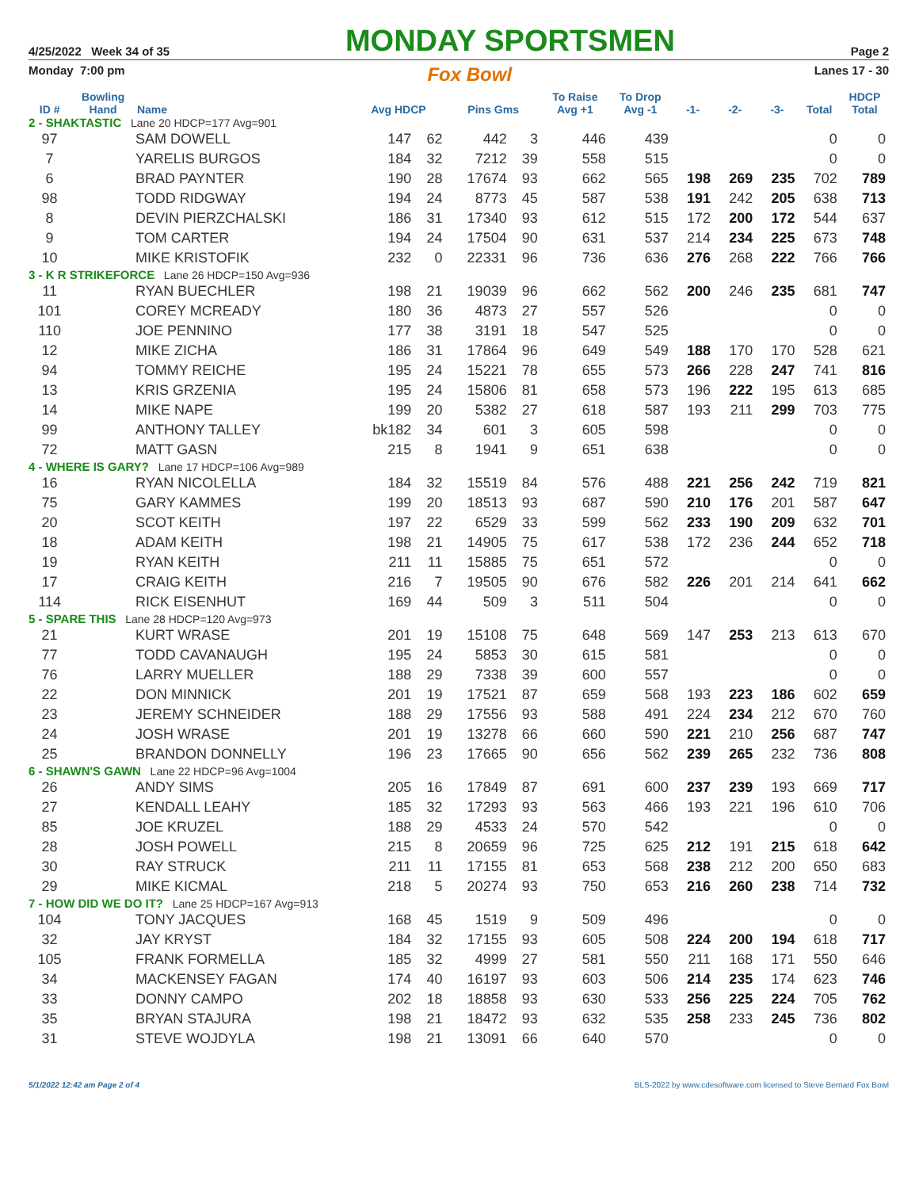4/25/2022 Week 34 of 35 MONDAY SPORTSMEN Page 2
Monday 7:00 pm Fox Bowl Lanes 17 - 30
| ID # | Bowling Hand | Name | Avg HDCP | | Pins Gms | | To Raise Avg +1 | To Drop Avg -1 | -1- | -2- | -3- | Total | HDCP Total |
| --- | --- | --- | --- | --- | --- | --- | --- | --- | --- | --- | --- | --- | --- |
| 2 - SHAKTASTIC Lane 20 HDCP=177 Avg=901 | | | | | | | | | | | | | |
| 97 | | SAM DOWELL | 147 | 62 | 442 | 3 | 446 | 439 | | | | 0 | 0 |
| 7 | | YARELIS BURGOS | 184 | 32 | 7212 | 39 | 558 | 515 | | | | 0 | 0 |
| 6 | | BRAD PAYNTER | 190 | 28 | 17674 | 93 | 662 | 565 | 198 | 269 | 235 | 702 | 789 |
| 98 | | TODD RIDGWAY | 194 | 24 | 8773 | 45 | 587 | 538 | 191 | 242 | 205 | 638 | 713 |
| 8 | | DEVIN PIERZCHALSKI | 186 | 31 | 17340 | 93 | 612 | 515 | 172 | 200 | 172 | 544 | 637 |
| 9 | | TOM CARTER | 194 | 24 | 17504 | 90 | 631 | 537 | 214 | 234 | 225 | 673 | 748 |
| 10 | | MIKE KRISTOFIK | 232 | 0 | 22331 | 96 | 736 | 636 | 276 | 268 | 222 | 766 | 766 |
| 3 - K R STRIKEFORCE Lane 26 HDCP=150 Avg=936 | | | | | | | | | | | | | |
| 11 | | RYAN BUECHLER | 198 | 21 | 19039 | 96 | 662 | 562 | 200 | 246 | 235 | 681 | 747 |
| 101 | | COREY MCREADY | 180 | 36 | 4873 | 27 | 557 | 526 | | | | 0 | 0 |
| 110 | | JOE PENNINO | 177 | 38 | 3191 | 18 | 547 | 525 | | | | 0 | 0 |
| 12 | | MIKE ZICHA | 186 | 31 | 17864 | 96 | 649 | 549 | 188 | 170 | 170 | 528 | 621 |
| 94 | | TOMMY REICHE | 195 | 24 | 15221 | 78 | 655 | 573 | 266 | 228 | 247 | 741 | 816 |
| 13 | | KRIS GRZENIA | 195 | 24 | 15806 | 81 | 658 | 573 | 196 | 222 | 195 | 613 | 685 |
| 14 | | MIKE NAPE | 199 | 20 | 5382 | 27 | 618 | 587 | 193 | 211 | 299 | 703 | 775 |
| 99 | | ANTHONY TALLEY | bk182 | 34 | 601 | 3 | 605 | 598 | | | | 0 | 0 |
| 72 | | MATT GASN | 215 | 8 | 1941 | 9 | 651 | 638 | | | | 0 | 0 |
| 4 - WHERE IS GARY? Lane 17 HDCP=106 Avg=989 | | | | | | | | | | | | | |
| 16 | | RYAN NICOLELLA | 184 | 32 | 15519 | 84 | 576 | 488 | 221 | 256 | 242 | 719 | 821 |
| 75 | | GARY KAMMES | 199 | 20 | 18513 | 93 | 687 | 590 | 210 | 176 | 201 | 587 | 647 |
| 20 | | SCOT KEITH | 197 | 22 | 6529 | 33 | 599 | 562 | 233 | 190 | 209 | 632 | 701 |
| 18 | | ADAM KEITH | 198 | 21 | 14905 | 75 | 617 | 538 | 172 | 236 | 244 | 652 | 718 |
| 19 | | RYAN KEITH | 211 | 11 | 15885 | 75 | 651 | 572 | | | | 0 | 0 |
| 17 | | CRAIG KEITH | 216 | 7 | 19505 | 90 | 676 | 582 | 226 | 201 | 214 | 641 | 662 |
| 114 | | RICK EISENHUT | 169 | 44 | 509 | 3 | 511 | 504 | | | | 0 | 0 |
| 5 - SPARE THIS Lane 28 HDCP=120 Avg=973 | | | | | | | | | | | | | |
| 21 | | KURT WRASE | 201 | 19 | 15108 | 75 | 648 | 569 | 147 | 253 | 213 | 613 | 670 |
| 77 | | TODD CAVANAUGH | 195 | 24 | 5853 | 30 | 615 | 581 | | | | 0 | 0 |
| 76 | | LARRY MUELLER | 188 | 29 | 7338 | 39 | 600 | 557 | | | | 0 | 0 |
| 22 | | DON MINNICK | 201 | 19 | 17521 | 87 | 659 | 568 | 193 | 223 | 186 | 602 | 659 |
| 23 | | JEREMY SCHNEIDER | 188 | 29 | 17556 | 93 | 588 | 491 | 224 | 234 | 212 | 670 | 760 |
| 24 | | JOSH WRASE | 201 | 19 | 13278 | 66 | 660 | 590 | 221 | 210 | 256 | 687 | 747 |
| 25 | | BRANDON DONNELLY | 196 | 23 | 17665 | 90 | 656 | 562 | 239 | 265 | 232 | 736 | 808 |
| 6 - SHAWN'S GAWN Lane 22 HDCP=96 Avg=1004 | | | | | | | | | | | | | |
| 26 | | ANDY SIMS | 205 | 16 | 17849 | 87 | 691 | 600 | 237 | 239 | 193 | 669 | 717 |
| 27 | | KENDALL LEAHY | 185 | 32 | 17293 | 93 | 563 | 466 | 193 | 221 | 196 | 610 | 706 |
| 85 | | JOE KRUZEL | 188 | 29 | 4533 | 24 | 570 | 542 | | | | 0 | 0 |
| 28 | | JOSH POWELL | 215 | 8 | 20659 | 96 | 725 | 625 | 212 | 191 | 215 | 618 | 642 |
| 30 | | RAY STRUCK | 211 | 11 | 17155 | 81 | 653 | 568 | 238 | 212 | 200 | 650 | 683 |
| 29 | | MIKE KICMAL | 218 | 5 | 20274 | 93 | 750 | 653 | 216 | 260 | 238 | 714 | 732 |
| 7 - HOW DID WE DO IT? Lane 25 HDCP=167 Avg=913 | | | | | | | | | | | | | |
| 104 | | TONY JACQUES | 168 | 45 | 1519 | 9 | 509 | 496 | | | | 0 | 0 |
| 32 | | JAY KRYST | 184 | 32 | 17155 | 93 | 605 | 508 | 224 | 200 | 194 | 618 | 717 |
| 105 | | FRANK FORMELLA | 185 | 32 | 4999 | 27 | 581 | 550 | 211 | 168 | 171 | 550 | 646 |
| 34 | | MACKENSEY FAGAN | 174 | 40 | 16197 | 93 | 603 | 506 | 214 | 235 | 174 | 623 | 746 |
| 33 | | DONNY CAMPO | 202 | 18 | 18858 | 93 | 630 | 533 | 256 | 225 | 224 | 705 | 762 |
| 35 | | BRYAN STAJURA | 198 | 21 | 18472 | 93 | 632 | 535 | 258 | 233 | 245 | 736 | 802 |
| 31 | | STEVE WOJDYLA | 198 | 21 | 13091 | 66 | 640 | 570 | | | | 0 | 0 |
5/1/2022 12:42 am Page 2 of 4 BLS-2022 by www.cdesoftware.com licensed to Steve Bernard Fox Bowl